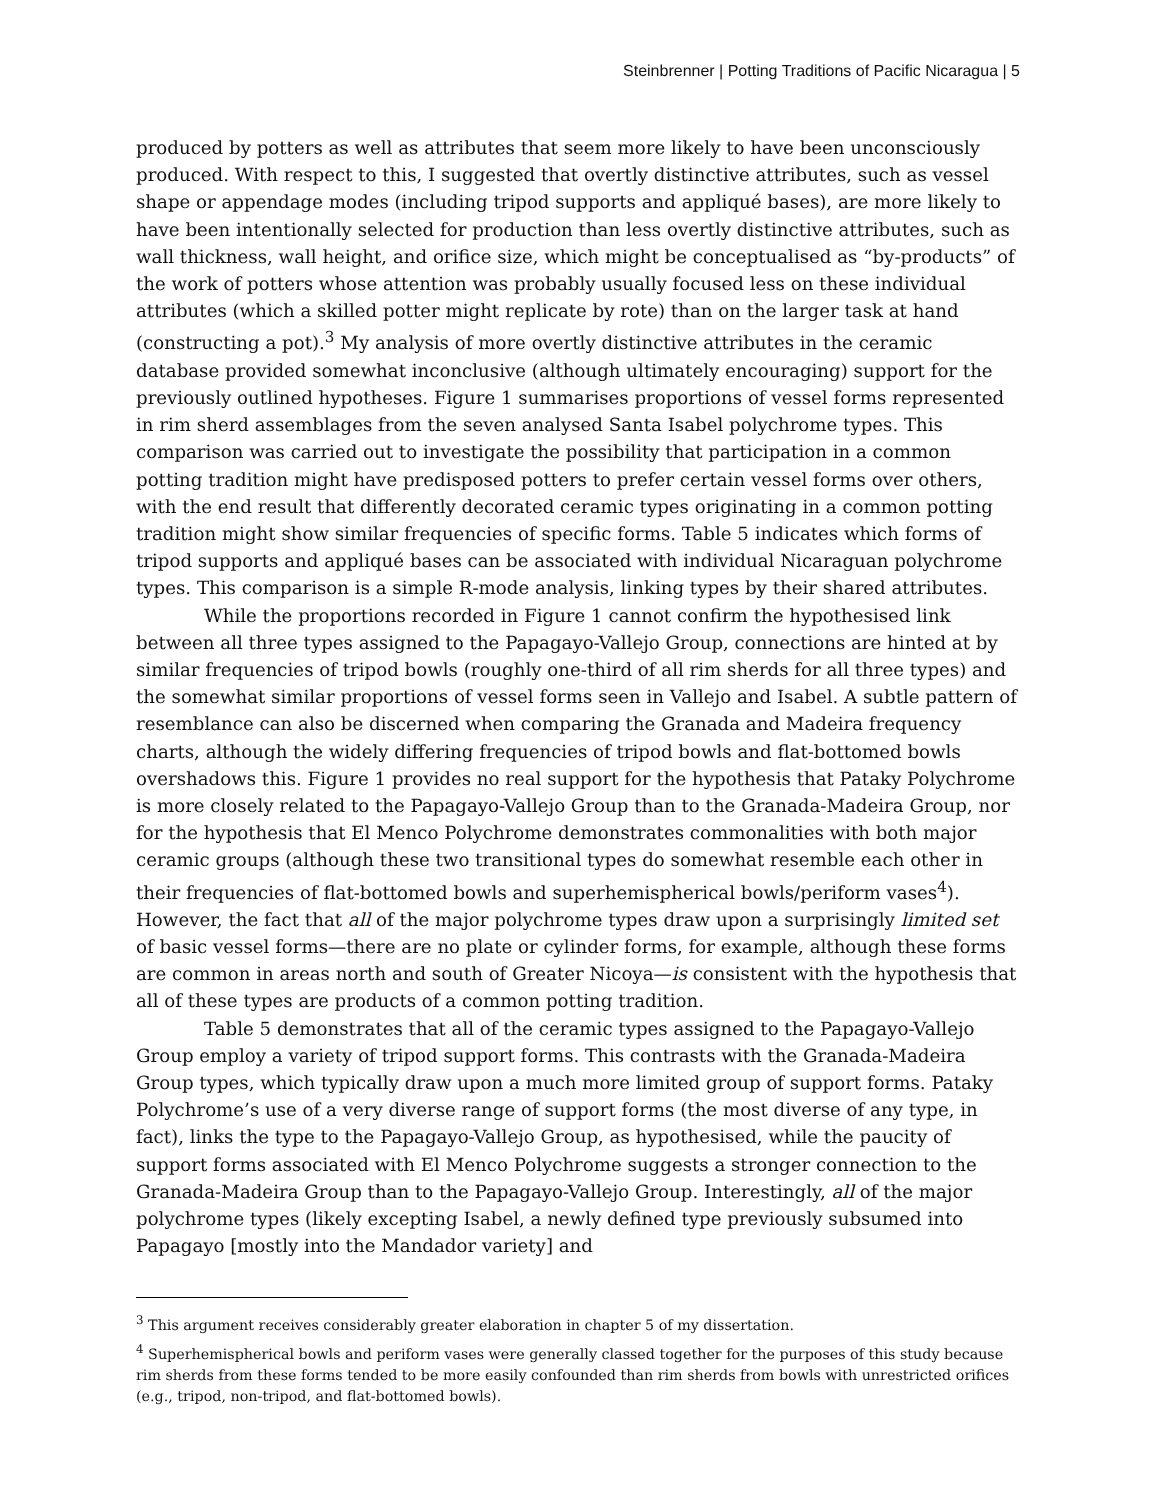Steinbrenner | Potting Traditions of Pacific Nicaragua | 5
produced by potters as well as attributes that seem more likely to have been unconsciously produced. With respect to this, I suggested that overtly distinctive attributes, such as vessel shape or appendage modes (including tripod supports and appliqué bases), are more likely to have been intentionally selected for production than less overtly distinctive attributes, such as wall thickness, wall height, and orifice size, which might be conceptualised as “by-products” of the work of potters whose attention was probably usually focused less on these individual attributes (which a skilled potter might replicate by rote) than on the larger task at hand (constructing a pot).<sup>3</sup> My analysis of more overtly distinctive attributes in the ceramic database provided somewhat inconclusive (although ultimately encouraging) support for the previously outlined hypotheses. Figure 1 summarises proportions of vessel forms represented in rim sherd assemblages from the seven analysed Santa Isabel polychrome types. This comparison was carried out to investigate the possibility that participation in a common potting tradition might have predisposed potters to prefer certain vessel forms over others, with the end result that differently decorated ceramic types originating in a common potting tradition might show similar frequencies of specific forms. Table 5 indicates which forms of tripod supports and appliqué bases can be associated with individual Nicaraguan polychrome types. This comparison is a simple R-mode analysis, linking types by their shared attributes.
While the proportions recorded in Figure 1 cannot confirm the hypothesised link between all three types assigned to the Papagayo-Vallejo Group, connections are hinted at by similar frequencies of tripod bowls (roughly one-third of all rim sherds for all three types) and the somewhat similar proportions of vessel forms seen in Vallejo and Isabel. A subtle pattern of resemblance can also be discerned when comparing the Granada and Madeira frequency charts, although the widely differing frequencies of tripod bowls and flat-bottomed bowls overshadows this. Figure 1 provides no real support for the hypothesis that Pataky Polychrome is more closely related to the Papagayo-Vallejo Group than to the Granada-Madeira Group, nor for the hypothesis that El Menco Polychrome demonstrates commonalities with both major ceramic groups (although these two transitional types do somewhat resemble each other in their frequencies of flat-bottomed bowls and superhemispherical bowls/periform vases<sup>4</sup>). However, the fact that all of the major polychrome types draw upon a surprisingly limited set of basic vessel forms—there are no plate or cylinder forms, for example, although these forms are common in areas north and south of Greater Nicoya—is consistent with the hypothesis that all of these types are products of a common potting tradition.
Table 5 demonstrates that all of the ceramic types assigned to the Papagayo-Vallejo Group employ a variety of tripod support forms. This contrasts with the Granada-Madeira Group types, which typically draw upon a much more limited group of support forms. Pataky Polychrome’s use of a very diverse range of support forms (the most diverse of any type, in fact), links the type to the Papagayo-Vallejo Group, as hypothesised, while the paucity of support forms associated with El Menco Polychrome suggests a stronger connection to the Granada-Madeira Group than to the Papagayo-Vallejo Group. Interestingly, all of the major polychrome types (likely excepting Isabel, a newly defined type previously subsumed into Papagayo [mostly into the Mandador variety] and
<sup>3</sup> This argument receives considerably greater elaboration in chapter 5 of my dissertation.
<sup>4</sup> Superhemispherical bowls and periform vases were generally classed together for the purposes of this study because rim sherds from these forms tended to be more easily confounded than rim sherds from bowls with unrestricted orifices (e.g., tripod, non-tripod, and flat-bottomed bowls).